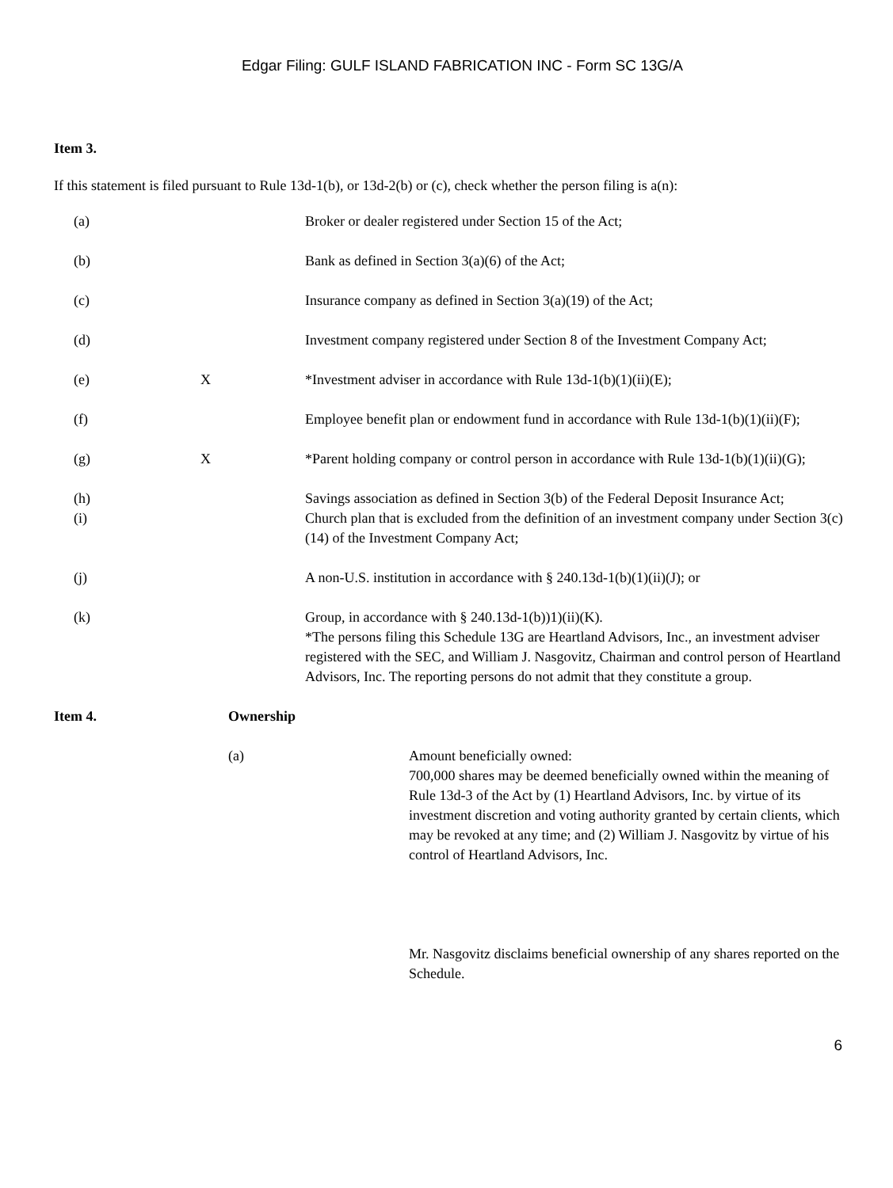Edgar Filing: GULF ISLAND FABRICATION INC - Form SC 13G/A
Item 3.
If this statement is filed pursuant to Rule 13d-1(b), or 13d-2(b) or (c), check whether the person filing is a(n):
| (a) | | Broker or dealer registered under Section 15 of the Act; |
| (b) | | Bank as defined in Section 3(a)(6) of the Act; |
| (c) | | Insurance company as defined in Section 3(a)(19) of the Act; |
| (d) | | Investment company registered under Section 8 of the Investment Company Act; |
| (e) | X | *Investment adviser in accordance with Rule 13d-1(b)(1)(ii)(E); |
| (f) | | Employee benefit plan or endowment fund in accordance with Rule 13d-1(b)(1)(ii)(F); |
| (g) | X | *Parent holding company or control person in accordance with Rule 13d-1(b)(1)(ii)(G); |
| (h) | | Savings association as defined in Section 3(b) of the Federal Deposit Insurance Act; |
| (i) | | Church plan that is excluded from the definition of an investment company under Section 3(c)(14) of the Investment Company Act; |
| (j) | | A non-U.S. institution in accordance with § 240.13d-1(b)(1)(ii)(J); or |
| (k) | | Group, in accordance with § 240.13d-1(b))1)(ii)(K). *The persons filing this Schedule 13G are Heartland Advisors, Inc., an investment adviser registered with the SEC, and William J. Nasgovitz, Chairman and control person of Heartland Advisors, Inc. The reporting persons do not admit that they constitute a group. |
| Item 4. | Ownership | |
| | (a) | Amount beneficially owned: 700,000 shares may be deemed beneficially owned within the meaning of Rule 13d-3 of the Act by (1) Heartland Advisors, Inc. by virtue of its investment discretion and voting authority granted by certain clients, which may be revoked at any time; and (2) William J. Nasgovitz by virtue of his control of Heartland Advisors, Inc. Mr. Nasgovitz disclaims beneficial ownership of any shares reported on the Schedule. |
6